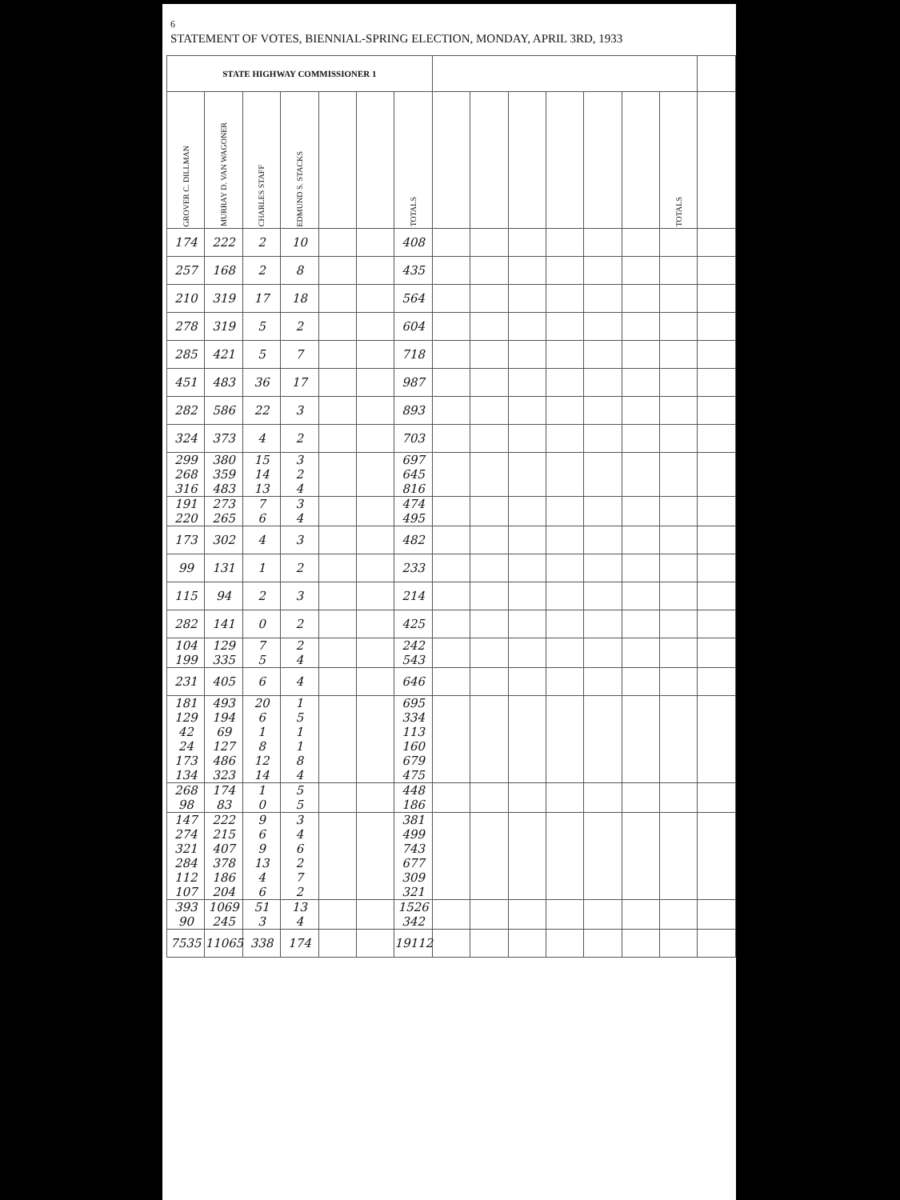6
STATEMENT OF VOTES, BIENNIAL-SPRING ELECTION, MONDAY, APRIL 3RD, 1933
| STATE HIGHWAY COMMISSIONER 1 | | | | | | | | | | | | | | |
| --- | --- | --- | --- | --- | --- | --- | --- | --- | --- | --- | --- | --- | --- | --- |
| GROVER C. DILLMAN | MURRAY D. VAN WAGONER | CHARLES STAFF | EDMUND S. STACKS | | | TOTALS | | | | | | | TOTALS | |
| 174 | 222 | 2 | 10 | | | 408 | | | | | | | | |
| 257 | 168 | 2 | 8 | | | 435 | | | | | | | | |
| 210 | 319 | 17 | 18 | | | 564 | | | | | | | | |
| 278 | 319 | 5 | 2 | | | 604 | | | | | | | | |
| 285 | 421 | 5 | 7 | | | 718 | | | | | | | | |
| 451 | 483 | 36 | 17 | | | 987 | | | | | | | | |
| 282 | 586 | 22 | 3 | | | 893 | | | | | | | | |
| 324 | 373 | 4 | 2 | | | 703 | | | | | | | | |
| 299 268 316 | 380 359 483 | 15 14 13 | 3 2 4 | | | 697 645 816 | | | | | | | | |
| 191 220 | 273 265 | 7 6 | 3 4 | | | 474 495 | | | | | | | | |
| 173 | 302 | 4 | 3 | | | 482 | | | | | | | | |
| 99 | 131 | 1 | 2 | | | 233 | | | | | | | | |
| 115 | 94 | 2 | 3 | | | 214 | | | | | | | | |
| 282 | 141 | 0 | 2 | | | 425 | | | | | | | | |
| 104 199 | 129 335 | 7 5 | 2 4 | | | 242 543 | | | | | | | | |
| 231 | 405 | 6 | 4 | | | 646 | | | | | | | | |
| 181 129 42 24 173 134 | 493 194 69 127 486 323 | 20 6 1 8 12 14 | 1 5 1 1 8 4 | | | 695 334 113 160 679 475 | | | | | | | | |
| 268 98 | 174 83 | 1 0 | 5 5 | | | 448 186 | | | | | | | | |
| 147 274 321 284 112 107 | 222 215 407 378 186 204 | 9 6 9 13 4 6 | 3 4 6 2 7 2 | | | 381 499 743 677 309 321 | | | | | | | | |
| 393 90 | 1069 245 | 51 3 | 13 4 | | | 1526 342 | | | | | | | | |
| 7535 | 11065 | 338 | 174 | | | 19112 | | | | | | | | |